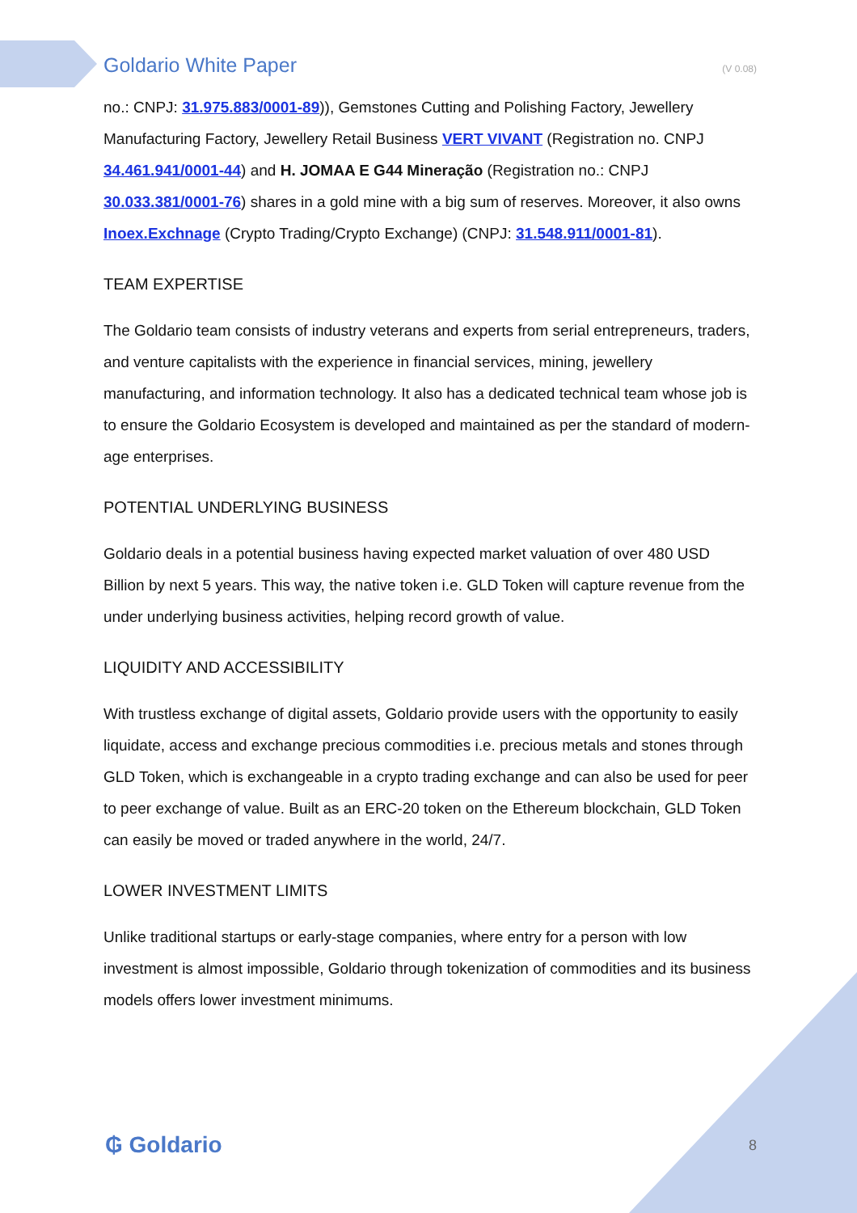Goldario White Paper (V 0.08)
no.: CNPJ: 31.975.883/0001-89)), Gemstones Cutting and Polishing Factory, Jewellery Manufacturing Factory, Jewellery Retail Business VERT VIVANT (Registration no. CNPJ 34.461.941/0001-44) and H. JOMAA E G44 Mineração (Registration no.: CNPJ 30.033.381/0001-76) shares in a gold mine with a big sum of reserves. Moreover, it also owns Inoex.Exchnage (Crypto Trading/Crypto Exchange) (CNPJ: 31.548.911/0001-81).
TEAM EXPERTISE
The Goldario team consists of industry veterans and experts from serial entrepreneurs, traders, and venture capitalists with the experience in financial services, mining, jewellery manufacturing, and information technology. It also has a dedicated technical team whose job is to ensure the Goldario Ecosystem is developed and maintained as per the standard of modern-age enterprises.
POTENTIAL UNDERLYING BUSINESS
Goldario deals in a potential business having expected market valuation of over 480 USD Billion by next 5 years. This way, the native token i.e. GLD Token will capture revenue from the under underlying business activities, helping record growth of value.
LIQUIDITY AND ACCESSIBILITY
With trustless exchange of digital assets, Goldario provide users with the opportunity to easily liquidate, access and exchange precious commodities i.e. precious metals and stones through GLD Token, which is exchangeable in a crypto trading exchange and can also be used for peer to peer exchange of value. Built as an ERC-20 token on the Ethereum blockchain, GLD Token can easily be moved or traded anywhere in the world, 24/7.
LOWER INVESTMENT LIMITS
Unlike traditional startups or early-stage companies, where entry for a person with low investment is almost impossible, Goldario through tokenization of commodities and its business models offers lower investment minimums.
₲ Goldario 8